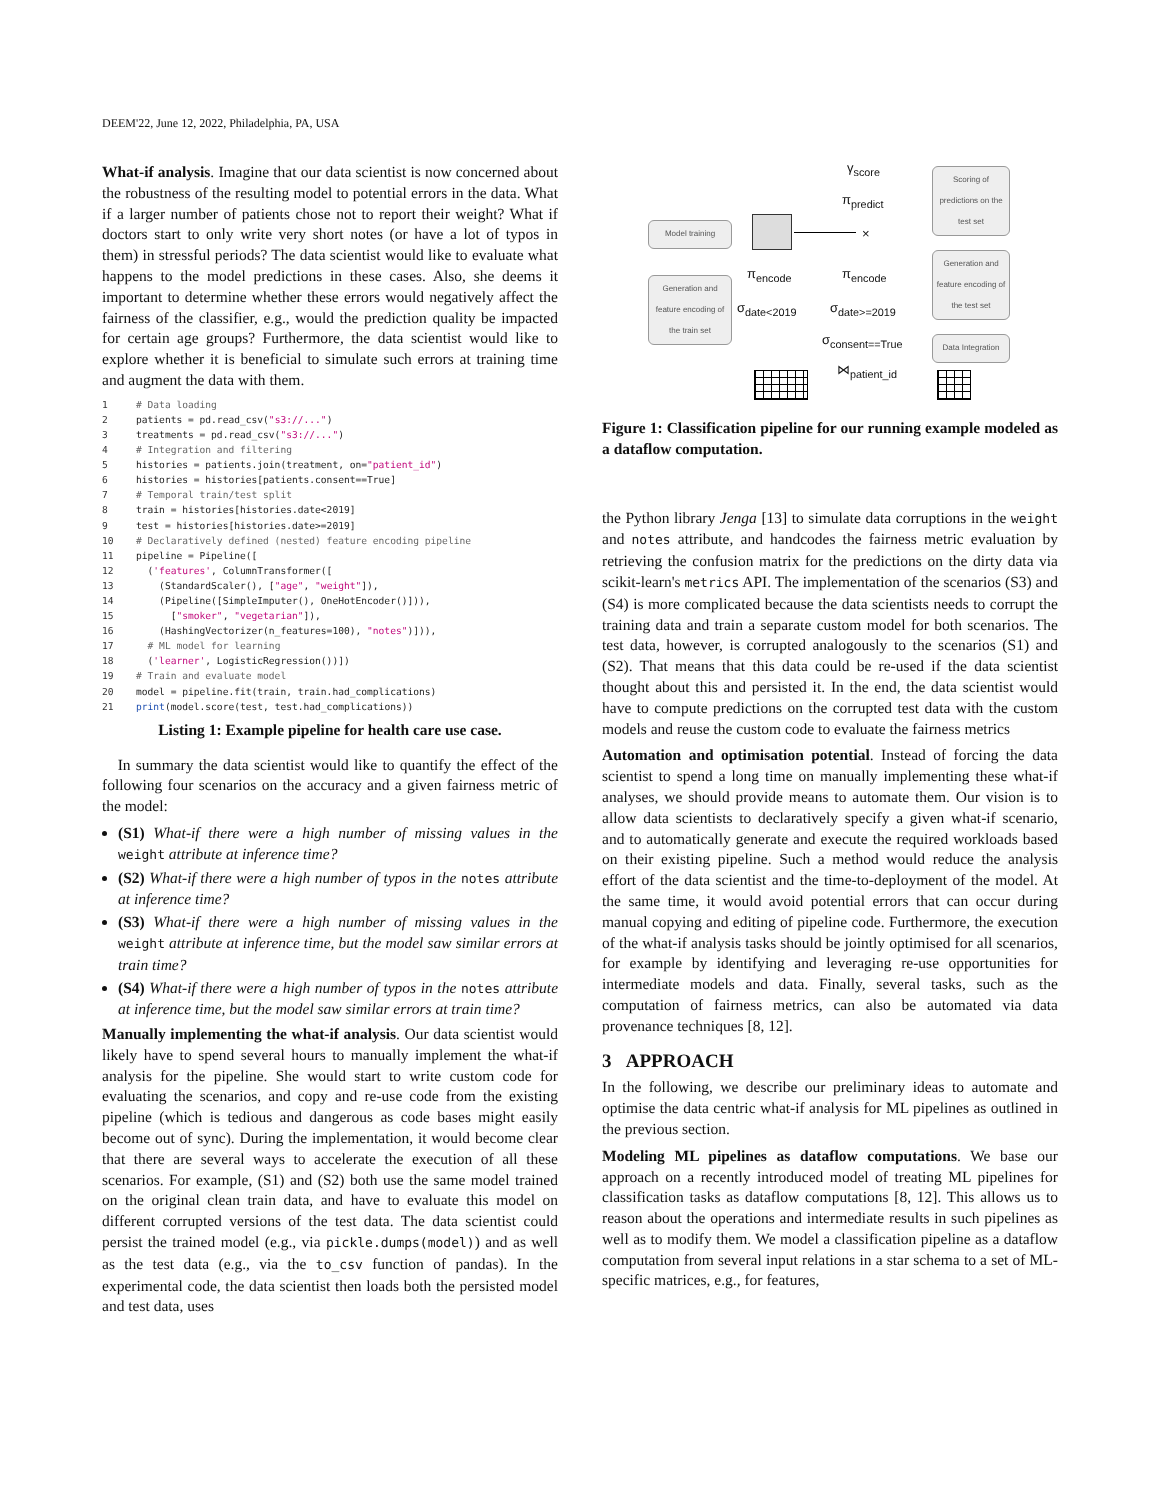DEEM'22, June 12, 2022, Philadelphia, PA, USA
What-if analysis. Imagine that our data scientist is now concerned about the robustness of the resulting model to potential errors in the data. What if a larger number of patients chose not to report their weight? What if doctors start to only write very short notes (or have a lot of typos in them) in stressful periods? The data scientist would like to evaluate what happens to the model predictions in these cases. Also, she deems it important to determine whether these errors would negatively affect the fairness of the classifier, e.g., would the prediction quality be impacted for certain age groups? Furthermore, the data scientist would like to explore whether it is beneficial to simulate such errors at training time and augment the data with them.
1# Data loading
2patients = pd.read_csv("s3://...")
3treatments = pd.read_csv("s3://...")
4# Integration and filtering
5histories = patients.join(treatment, on="patient_id")
6histories = histories[patients.consent==True]
7# Temporal train/test split
8train = histories[histories.date<2019]
9test = histories[histories.date>=2019]
10# Declaratively defined (nested) feature encoding pipeline
11pipeline = Pipeline([
12  ('features', ColumnTransformer([
13    (StandardScaler(), ["age", "weight"]),
14    (Pipeline([SimpleImputer(), OneHotEncoder()])),
15      ["smoker", "vegetarian"]),
16    (HashingVectorizer(n_features=100), "notes")])),
17  # ML model for learning
18  ('learner', LogisticRegression())])
19# Train and evaluate model
20model = pipeline.fit(train, train.had_complications)
21 print(model.score(test, test.had_complications))
Listing 1: Example pipeline for health care use case.
In summary the data scientist would like to quantify the effect of the following four scenarios on the accuracy and a given fairness metric of the model:
(S1) What-if there were a high number of missing values in the weight attribute at inference time?
(S2) What-if there were a high number of typos in the notes attribute at inference time?
(S3) What-if there were a high number of missing values in the weight attribute at inference time, but the model saw similar errors at train time?
(S4) What-if there were a high number of typos in the notes attribute at inference time, but the model saw similar errors at train time?
Manually implementing the what-if analysis. Our data scientist would likely have to spend several hours to manually implement the what-if analysis for the pipeline. She would start to write custom code for evaluating the scenarios, and copy and re-use code from the existing pipeline (which is tedious and dangerous as code bases might easily become out of sync). During the implementation, it would become clear that there are several ways to accelerate the execution of all these scenarios. For example, (S1) and (S2) both use the same model trained on the original clean train data, and have to evaluate this model on different corrupted versions of the test data. The data scientist could persist the trained model (e.g., via pickle.dumps(model)) and as well as the test data (e.g., via the to_csv function of pandas). In the experimental code, the data scientist then loads both the persisted model and test data, uses
γ<sub>score</sub>
Scoring of predictions on the test set
π<sub>predict</sub>
Model training ×
Generation and feature encoding of the test set
π<sub>encode</sub> π<sub>encode</sub>
Generation and feature encoding of the train set
σ<sub>date<2019</sub> σ<sub>date>=2019</sub>
σ<sub>consent==True</sub>
Data Integration
⋈<sub>patient_id</sub>
Figure 1: Classification pipeline for our running example modeled as a dataflow computation.
the Python library Jenga [13] to simulate data corruptions in the weight and notes attribute, and handcodes the fairness metric evaluation by retrieving the confusion matrix for the predictions on the dirty data via scikit-learn's metrics API. The implementation of the scenarios (S3) and (S4) is more complicated because the data scientists needs to corrupt the training data and train a separate custom model for both scenarios. The test data, however, is corrupted analogously to the scenarios (S1) and (S2). That means that this data could be re-used if the data scientist thought about this and persisted it. In the end, the data scientist would have to compute predictions on the corrupted test data with the custom models and reuse the custom code to evaluate the fairness metrics
Automation and optimisation potential. Instead of forcing the data scientist to spend a long time on manually implementing these what-if analyses, we should provide means to automate them. Our vision is to allow data scientists to declaratively specify a given what-if scenario, and to automatically generate and execute the required workloads based on their existing pipeline. Such a method would reduce the analysis effort of the data scientist and the time-to-deployment of the model. At the same time, it would avoid potential errors that can occur during manual copying and editing of pipeline code. Furthermore, the execution of the what-if analysis tasks should be jointly optimised for all scenarios, for example by identifying and leveraging re-use opportunities for intermediate models and data. Finally, several tasks, such as the computation of fairness metrics, can also be automated via data provenance techniques [8, 12].
3 APPROACH
In the following, we describe our preliminary ideas to automate and optimise the data centric what-if analysis for ML pipelines as outlined in the previous section.
Modeling ML pipelines as dataflow computations. We base our approach on a recently introduced model of treating ML pipelines for classification tasks as dataflow computations [8, 12]. This allows us to reason about the operations and intermediate results in such pipelines as well as to modify them. We model a classification pipeline as a dataflow computation from several input relations in a star schema to a set of ML-specific matrices, e.g., for features,